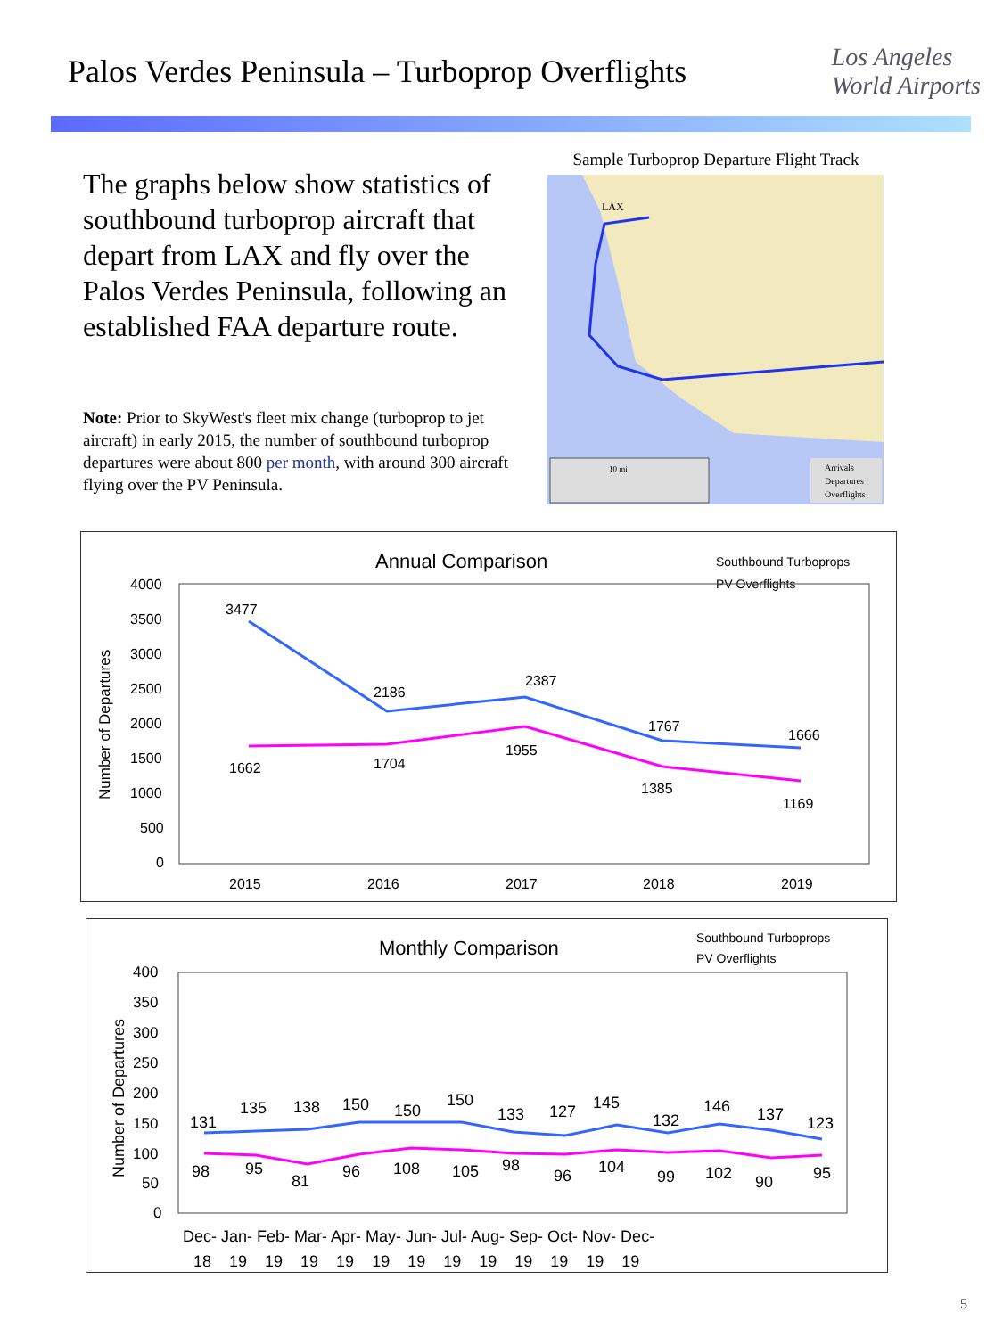Palos Verdes Peninsula – Turboprop Overflights
Los Angeles
World Airports
The graphs below show statistics of southbound turboprop aircraft that depart from LAX and fly over the Palos Verdes Peninsula, following an established FAA departure route.
Note: Prior to SkyWest's fleet mix change (turboprop to jet aircraft) in early 2015, the number of southbound turboprop departures were about 800 per month, with around 300 aircraft flying over the PV Peninsula.
Sample Turboprop Departure Flight Track
LAX
10 mi
Arrivals
Departures
Overflights
Annual Comparison
Southbound Turboprops
PV Overflights
Number of Departures
4000
3500
3000
2500
2000
1500
1000
500
0
2015
2016
2017
2018
2019
3477
2186
2387
1767
1666
1662
1704
1955
1385
1169
Monthly Comparison
Southbound Turboprops
PV Overflights
Number of Departures
400
350
300
250
200
150
100
50
0
131
135
138
150
150
150
133
127
145
132
146
137
123
98
95
81
96
108
105
98
96
104
99
102
90
95
Dec- Jan- Feb- Mar- Apr- May- Jun- Jul- Aug- Sep- Oct- Nov- Dec-
18 19 19 19 19 19 19 19 19 19 19 19 19
5